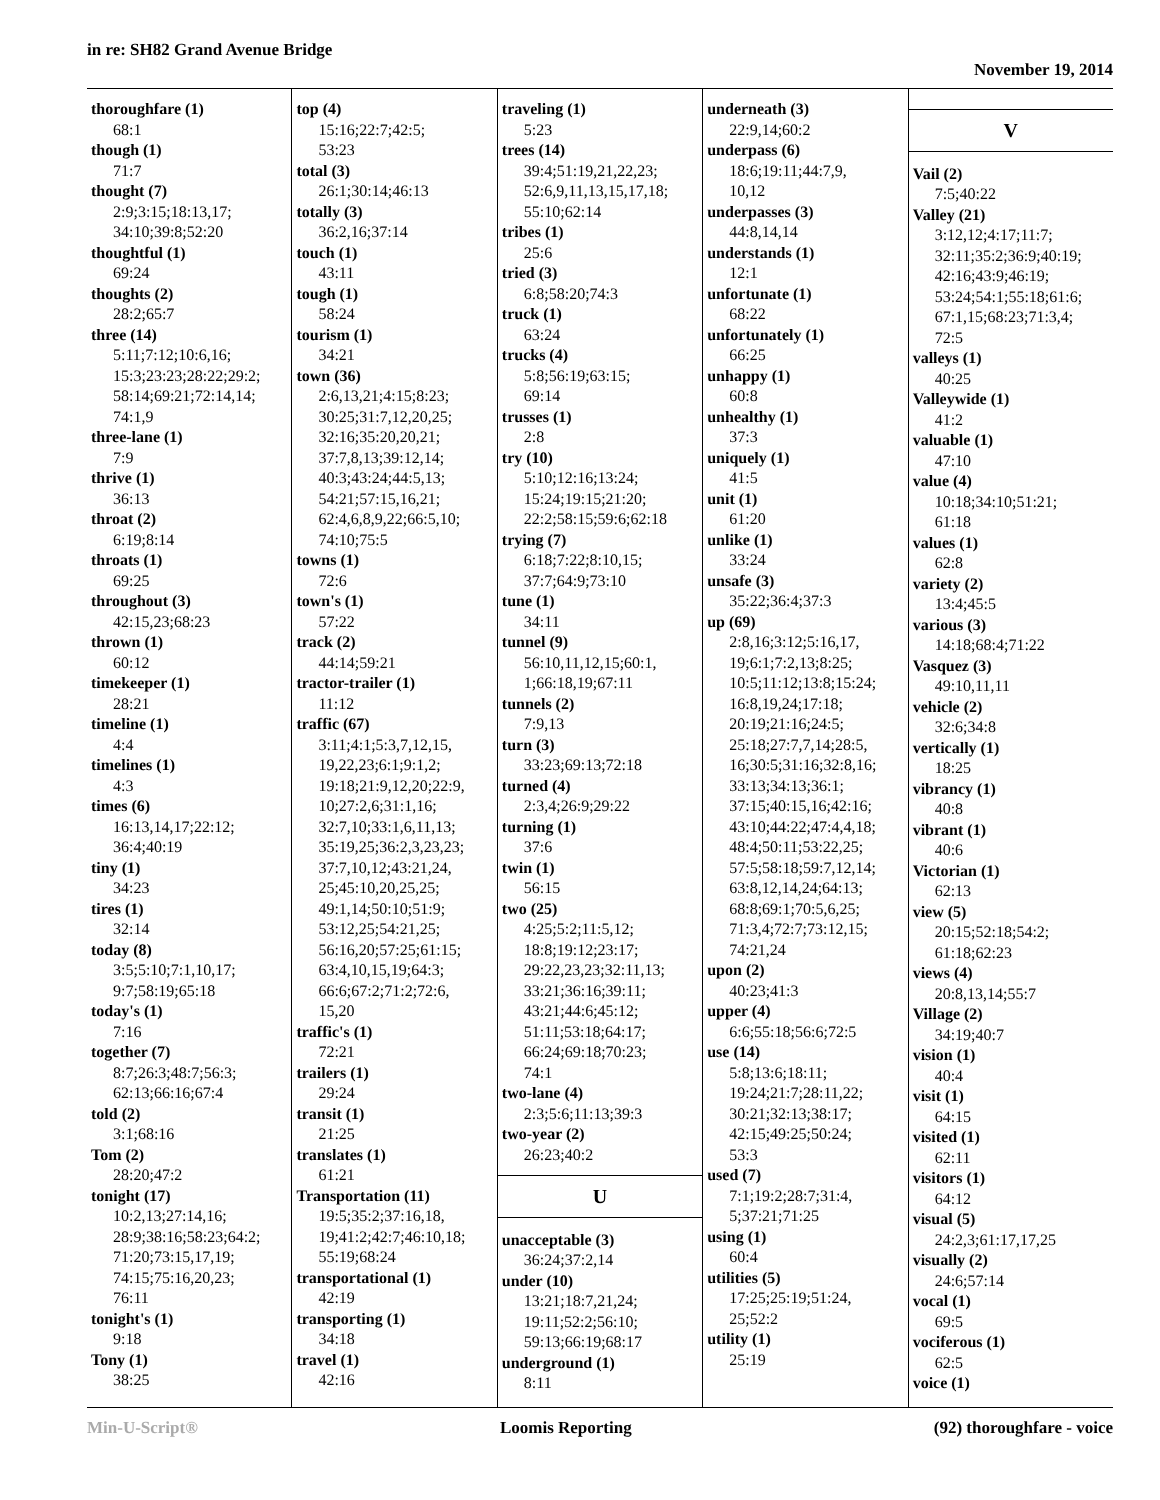in re: SH82 Grand Avenue Bridge
November 19, 2014
thoroughfare (1)
68:1
though (1)
71:7
thought (7)
2:9;3:15;18:13,17;
34:10;39:8;52:20
thoughtful (1)
69:24
thoughts (2)
28:2;65:7
three (14)
5:11;7:12;10:6,16;
15:3;23:23;28:22;29:2;
58:14;69:21;72:14,14;
74:1,9
three-lane (1)
7:9
thrive (1)
36:13
throat (2)
6:19;8:14
throats (1)
69:25
throughout (3)
42:15,23;68:23
thrown (1)
60:12
timekeeper (1)
28:21
timeline (1)
4:4
timelines (1)
4:3
times (6)
16:13,14,17;22:12;
36:4;40:19
tiny (1)
34:23
tires (1)
32:14
today (8)
3:5;5:10;7:1,10,17;
9:7;58:19;65:18
today's (1)
7:16
together (7)
8:7;26:3;48:7;56:3;
62:13;66:16;67:4
told (2)
3:1;68:16
Tom (2)
28:20;47:2
tonight (17)
10:2,13;27:14,16;
28:9;38:16;58:23;64:2;
71:20;73:15,17,19;
74:15;75:16,20,23;
76:11
tonight's (1)
9:18
Tony (1)
38:25
top (4)
15:16;22:7;42:5;
53:23
total (3)
26:1;30:14;46:13
totally (3)
36:2,16;37:14
touch (1)
43:11
tough (1)
58:24
tourism (1)
34:21
town (36)
2:6,13,21;4:15;8:23;
30:25;31:7,12,20,25;
32:16;35:20,20,21;
37:7,8,13;39:12,14;
40:3;43:24;44:5,13;
54:21;57:15,16,21;
62:4,6,8,9,22;66:5,10;
74:10;75:5
towns (1)
72:6
town's (1)
57:22
track (2)
44:14;59:21
tractor-trailer (1)
11:12
traffic (67)
3:11;4:1;5:3,7,12,15,
19,22,23;6:1;9:1,2;
19:18;21:9,12,20;22:9,
10;27:2,6;31:1,16;
32:7,10;33:1,6,11,13;
35:19,25;36:2,3,23,23;
37:7,10,12;43:21,24,
25;45:10,20,25,25;
49:1,14;50:10;51:9;
53:12,25;54:21,25;
56:16,20;57:25;61:15;
63:4,10,15,19;64:3;
66:6;67:2;71:2;72:6,
15,20
traffic's (1)
72:21
trailers (1)
29:24
transit (1)
21:25
translates (1)
61:21
Transportation (11)
19:5;35:2;37:16,18,
19;41:2;42:7;46:10,18;
55:19;68:24
transportational (1)
42:19
transporting (1)
34:18
travel (1)
42:16
traveling (1)
5:23
trees (14)
39:4;51:19,21,22,23;
52:6,9,11,13,15,17,18;
55:10;62:14
tribes (1)
25:6
tried (3)
6:8;58:20;74:3
truck (1)
63:24
trucks (4)
5:8;56:19;63:15;
69:14
trusses (1)
2:8
try (10)
5:10;12:16;13:24;
15:24;19:15;21:20;
22:2;58:15;59:6;62:18
trying (7)
6:18;7:22;8:10,15;
37:7;64:9;73:10
tune (1)
34:11
tunnel (9)
56:10,11,12,15;60:1,
1;66:18,19;67:11
tunnels (2)
7:9,13
turn (3)
33:23;69:13;72:18
turned (4)
2:3,4;26:9;29:22
turning (1)
37:6
twin (1)
56:15
two (25)
4:25;5:2;11:5,12;
18:8;19:12;23:17;
29:22,23,23;32:11,13;
33:21;36:16;39:11;
43:21;44:6;45:12;
51:11;53:18;64:17;
66:24;69:18;70:23;
74:1
two-lane (4)
2:3;5:6;11:13;39:3
two-year (2)
26:23;40:2
U
unacceptable (3)
36:24;37:2,14
under (10)
13:21;18:7,21,24;
19:11;52:2;56:10;
59:13;66:19;68:17
underground (1)
8:11
underneath (3)
22:9,14;60:2
underpass (6)
18:6;19:11;44:7,9,
10,12
underpasses (3)
44:8,14,14
understands (1)
12:1
unfortunate (1)
68:22
unfortunately (1)
66:25
unhappy (1)
60:8
unhealthy (1)
37:3
uniquely (1)
41:5
unit (1)
61:20
unlike (1)
33:24
unsafe (3)
35:22;36:4;37:3
up (69)
2:8,16;3:12;5:16,17,
19;6:1;7:2,13;8:25;
10:5;11:12;13:8;15:24;
16:8,19,24;17:18;
20:19;21:16;24:5;
25:18;27:7,7,14;28:5,
16;30:5;31:16;32:8,16;
33:13;34:13;36:1;
37:15;40:15,16;42:16;
43:10;44:22;47:4,4,18;
48:4;50:11;53:22,25;
57:5;58:18;59:7,12,14;
63:8,12,14,24;64:13;
68:8;69:1;70:5,6,25;
71:3,4;72:7;73:12,15;
74:21,24
upon (2)
40:23;41:3
upper (4)
6:6;55:18;56:6;72:5
use (14)
5:8;13:6;18:11;
19:24;21:7;28:11,22;
30:21;32:13;38:17;
42:15;49:25;50:24;
53:3
used (7)
7:1;19:2;28:7;31:4,
5;37:21;71:25
using (1)
60:4
utilities (5)
17:25;25:19;51:24,
25;52:2
utility (1)
25:19
V
Vail (2)
7:5;40:22
Valley (21)
3:12,12;4:17;11:7;
32:11;35:2;36:9;40:19;
42:16;43:9;46:19;
53:24;54:1;55:18;61:6;
67:1,15;68:23;71:3,4;
72:5
valleys (1)
40:25
Valleywide (1)
41:2
valuable (1)
47:10
value (4)
10:18;34:10;51:21;
61:18
values (1)
62:8
variety (2)
13:4;45:5
various (3)
14:18;68:4;71:22
Vasquez (3)
49:10,11,11
vehicle (2)
32:6;34:8
vertically (1)
18:25
vibrancy (1)
40:8
vibrant (1)
40:6
Victorian (1)
62:13
view (5)
20:15;52:18;54:2;
61:18;62:23
views (4)
20:8,13,14;55:7
Village (2)
34:19;40:7
vision (1)
40:4
visit (1)
64:15
visited (1)
62:11
visitors (1)
64:12
visual (5)
24:2,3;61:17,17,25
visually (2)
24:6;57:14
vocal (1)
69:5
vociferous (1)
62:5
voice (1)
Min-U-Script® Loomis Reporting (92) thoroughfare - voice